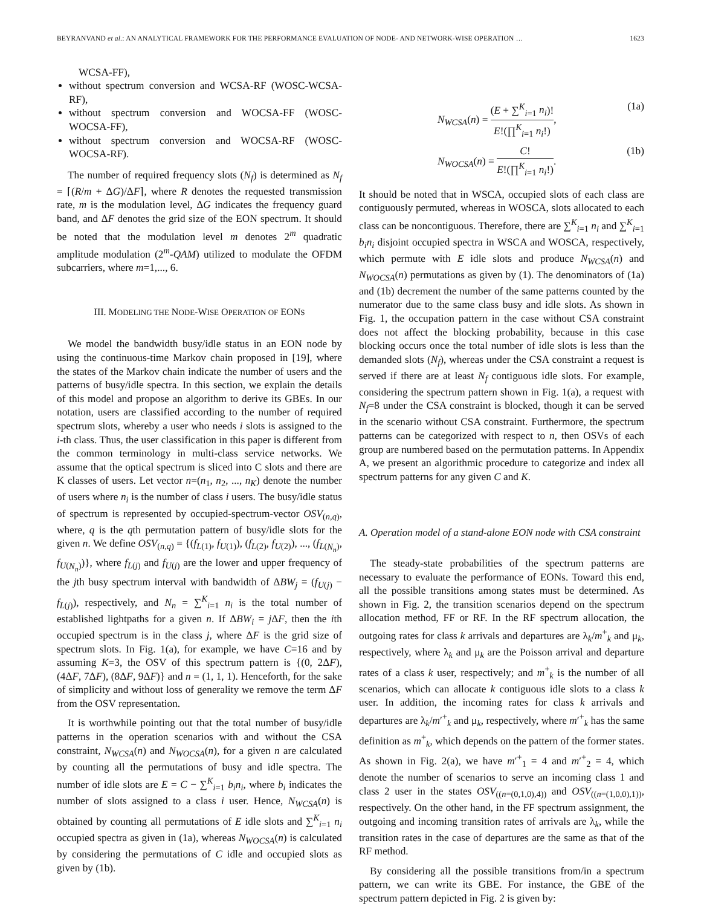BEYRANVAND et al.: AN ANALYTICAL FRAMEWORK FOR THE PERFORMANCE EVALUATION OF NODE- AND NETWORK-WISE OPERATION … 1623
WCSA-FF),
without spectrum conversion and WCSA-RF (WOSC-WCSA-RF),
without spectrum conversion and WOCSA-FF (WOSC-WOCSA-FF),
without spectrum conversion and WOCSA-RF (WOSC-WOCSA-RF).
The number of required frequency slots (N<sub>f</sub>) is determined as N<sub>f</sub> = ⌈(R/m + ΔG)/ΔF⌉, where R denotes the requested transmission rate, m is the modulation level, ΔG indicates the frequency guard band, and ΔF denotes the grid size of the EON spectrum. It should be noted that the modulation level m denotes 2<sup>m</sup> quadratic amplitude modulation (2<sup>m</sup>-QAM) utilized to modulate the OFDM subcarriers, where m=1,..., 6.
III. MODELING THE NODE-WISE OPERATION OF EONS
We model the bandwidth busy/idle status in an EON node by using the continuous-time Markov chain proposed in [19], where the states of the Markov chain indicate the number of users and the patterns of busy/idle spectra. In this section, we explain the details of this model and propose an algorithm to derive its GBEs. In our notation, users are classified according to the number of required spectrum slots, whereby a user who needs i slots is assigned to the i-th class. Thus, the user classification in this paper is different from the common terminology in multi-class service networks. We assume that the optical spectrum is sliced into C slots and there are K classes of users. Let vector n=(n<sub>1</sub>, n<sub>2</sub>, ..., n<sub>K</sub>) denote the number of users where n<sub>i</sub> is the number of class i users. The busy/idle status of spectrum is represented by occupied-spectrum-vector OSV<sub>(n,q)</sub>, where, q is the qth permutation pattern of busy/idle slots for the given n. We define OSV<sub>(n,q)</sub> = {(f<sub>L(1)</sub>, f<sub>U(1)</sub>), (f<sub>L(2)</sub>, f<sub>U(2)</sub>), ..., (f<sub>L(N<sub>n</sub>)</sub>, f<sub>U(N<sub>n</sub>)</sub>)}, where f<sub>L(j)</sub> and f<sub>U(j)</sub> are the lower and upper frequency of the jth busy spectrum interval with bandwidth of ΔBW<sub>j</sub> = (f<sub>U(j)</sub> − f<sub>L(j)</sub>), respectively, and N<sub>n</sub> = ∑<sup>K</sup><sub>i=1</sub> n<sub>i</sub> is the total number of established lightpaths for a given n. If ΔBW<sub>i</sub> = j ΔF, then the ith occupied spectrum is in the class j, where ΔF is the grid size of spectrum slots. In Fig. 1(a), for example, we have C=16 and by assuming K=3, the OSV of this spectrum pattern is {(0, 2ΔF), (4ΔF, 7ΔF), (8ΔF, 9ΔF)} and n = (1, 1, 1). Henceforth, for the sake of simplicity and without loss of generality we remove the term ΔF from the OSV representation.
It is worthwhile pointing out that the total number of busy/idle patterns in the operation scenarios with and without the CSA constraint, N<sub>WCSA</sub>(n) and N<sub>WOCSA</sub>(n), for a given n are calculated by counting all the permutations of busy and idle spectra. The number of idle slots are E = C − ∑<sup>K</sup><sub>i=1</sub> b<sub>i</sub>n<sub>i</sub>, where b<sub>i</sub> indicates the number of slots assigned to a class i user. Hence, N<sub>WCSA</sub>(n) is obtained by counting all permutations of E idle slots and ∑<sup>K</sup><sub>i=1</sub> n<sub>i</sub> occupied spectra as given in (1a), whereas N<sub>WOCSA</sub>(n) is calculated by considering the permutations of C idle and occupied slots as given by (1b).
N<sub>WCSA</sub>(n) = (E + ∑<sup>K</sup><sub>i=1</sub> n<sub>i</sub>)! E!(∏<sup>K</sup><sub>i=1</sub> n<sub>i</sub>!), (1a)
N<sub>WOCSA</sub>(n) = C! E!(∏<sup>K</sup><sub>i=1</sub> n<sub>i</sub>!). (1b)
It should be noted that in WSCA, occupied slots of each class are contiguously permuted, whereas in WOSCA, slots allocated to each class can be noncontiguous. Therefore, there are ∑<sup>K</sup><sub>i=1</sub> n<sub>i</sub> and ∑<sup>K</sup><sub>i=1</sub> b<sub>i</sub>n<sub>i</sub> disjoint occupied spectra in WSCA and WOSCA, respectively, which permute with E idle slots and produce N<sub>WCSA</sub>(n) and N<sub>WOCSA</sub>(n) permutations as given by (1). The denominators of (1a) and (1b) decrement the number of the same patterns counted by the numerator due to the same class busy and idle slots. As shown in Fig. 1, the occupation pattern in the case without CSA constraint does not affect the blocking probability, because in this case blocking occurs once the total number of idle slots is less than the demanded slots (N<sub>f</sub>), whereas under the CSA constraint a request is served if there are at least N<sub>f</sub> contiguous idle slots. For example, considering the spectrum pattern shown in Fig. 1(a), a request with N<sub>f</sub>=8 under the CSA constraint is blocked, though it can be served in the scenario without CSA constraint. Furthermore, the spectrum patterns can be categorized with respect to n, then OSVs of each group are numbered based on the permutation patterns. In Appendix A, we present an algorithmic procedure to categorize and index all spectrum patterns for any given C and K.
A. Operation model of a stand-alone EON node with CSA constraint
The steady-state probabilities of the spectrum patterns are necessary to evaluate the performance of EONs. Toward this end, all the possible transitions among states must be determined. As shown in Fig. 2, the transition scenarios depend on the spectrum allocation method, FF or RF. In the RF spectrum allocation, the outgoing rates for class k arrivals and departures are λ<sub>k</sub>/m<sup>+</sup><sub>k</sub> and μ<sub>k</sub>, respectively, where λ<sub>k</sub> and μ<sub>k</sub> are the Poisson arrival and departure rates of a class k user, respectively; and m<sup>+</sup><sub>k</sub> is the number of all scenarios, which can allocate k contiguous idle slots to a class k user. In addition, the incoming rates for class k arrivals and departures are λ<sub>k</sub>/m′<sup>+</sup><sub>k</sub> and μ<sub>k</sub>, respectively, where m′<sup>+</sup><sub>k</sub> has the same definition as m<sup>+</sup><sub>k</sub>, which depends on the pattern of the former states. As shown in Fig. 2(a), we have m′<sup>+</sup><sub>1</sub> = 4 and m′<sup>+</sup><sub>2</sub> = 4, which denote the number of scenarios to serve an incoming class 1 and class 2 user in the states OSV<sub>((n=(0,1,0),4))</sub> and OSV<sub>((n=(1,0,0),1))</sub>, respectively. On the other hand, in the FF spectrum assignment, the outgoing and incoming transition rates of arrivals are λ<sub>k</sub>, while the transition rates in the case of departures are the same as that of the RF method.
By considering all the possible transitions from/in a spectrum pattern, we can write its GBE. For instance, the GBE of the spectrum pattern depicted in Fig. 2 is given by: